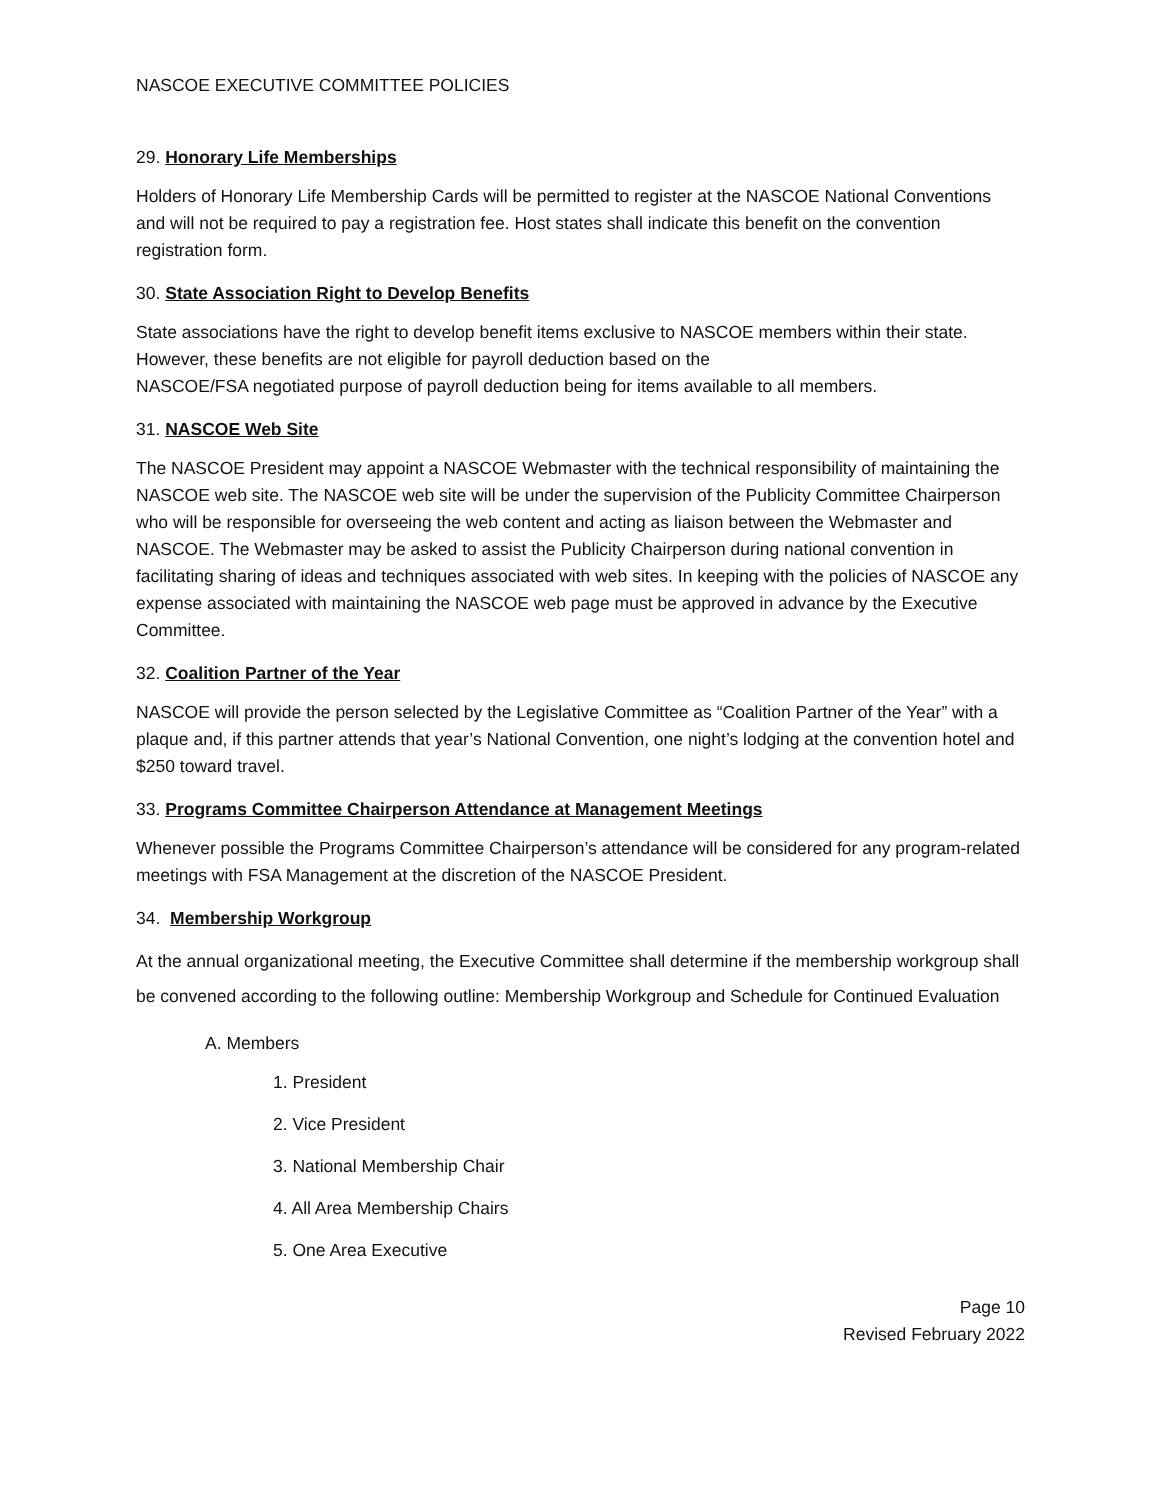NASCOE EXECUTIVE COMMITTEE POLICIES
29. Honorary Life Memberships
Holders of Honorary Life Membership Cards will be permitted to register at the NASCOE National Conventions and will not be required to pay a registration fee. Host states shall indicate this benefit on the convention registration form.
30. State Association Right to Develop Benefits
State associations have the right to develop benefit items exclusive to NASCOE members within their state. However, these benefits are not eligible for payroll deduction based on the
NASCOE/FSA negotiated purpose of payroll deduction being for items available to all members.
31. NASCOE Web Site
The NASCOE President may appoint a NASCOE Webmaster with the technical responsibility of maintaining the NASCOE web site. The NASCOE web site will be under the supervision of the Publicity Committee Chairperson who will be responsible for overseeing the web content and acting as liaison between the Webmaster and NASCOE. The Webmaster may be asked to assist the Publicity Chairperson during national convention in facilitating sharing of ideas and techniques associated with web sites. In keeping with the policies of NASCOE any expense associated with maintaining the NASCOE web page must be approved in advance by the Executive Committee.
32. Coalition Partner of the Year
NASCOE will provide the person selected by the Legislative Committee as “Coalition Partner of the Year” with a plaque and, if this partner attends that year’s National Convention, one night’s lodging at the convention hotel and $250 toward travel.
33. Programs Committee Chairperson Attendance at Management Meetings
Whenever possible the Programs Committee Chairperson’s attendance will be considered for any program-related meetings with FSA Management at the discretion of the NASCOE President.
34. Membership Workgroup
At the annual organizational meeting, the Executive Committee shall determine if the membership workgroup shall be convened according to the following outline: Membership Workgroup and Schedule for Continued Evaluation
A. Members
1. President
2. Vice President
3. National Membership Chair
4. All Area Membership Chairs
5. One Area Executive
Page 10
Revised February 2022